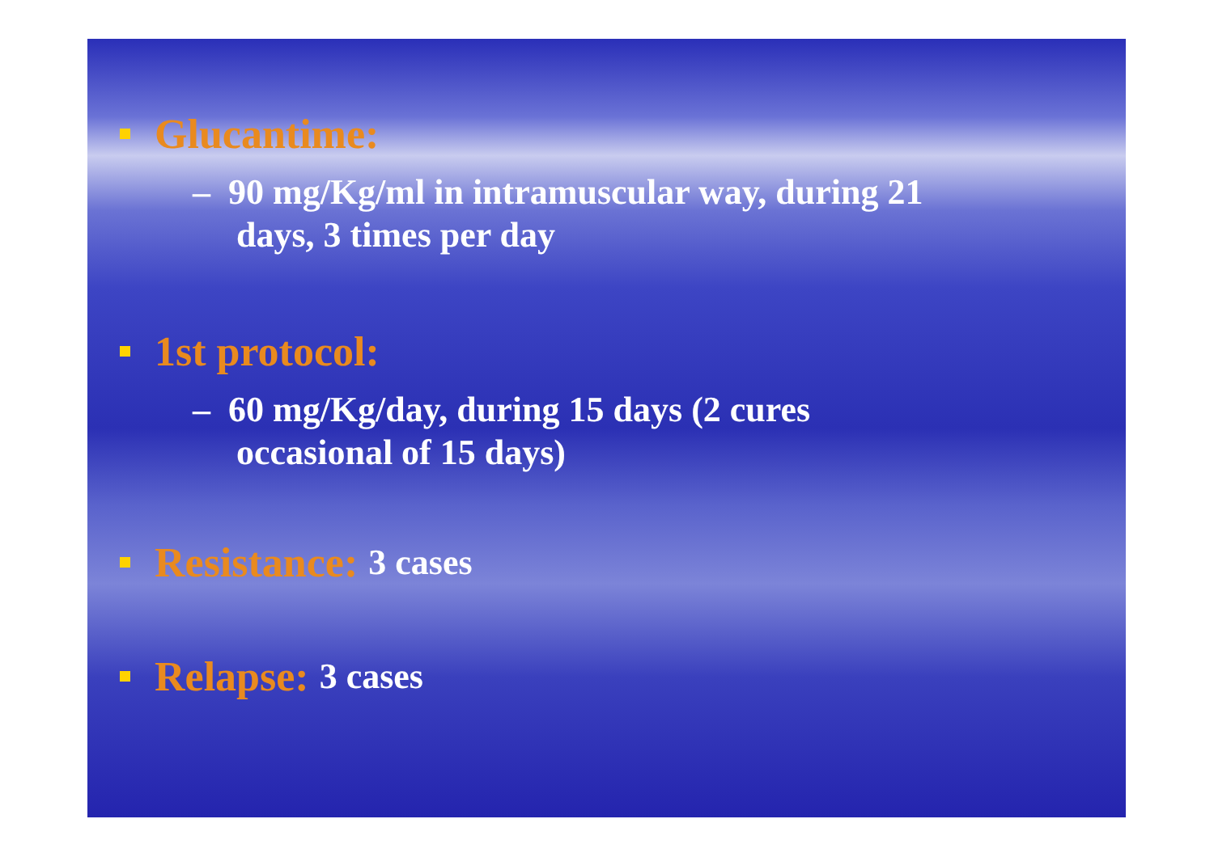Glucantime:
– 90 mg/Kg/ml in intramuscular way, during 21
days, 3 times per day
1st protocol:
– 60 mg/Kg/day, during 15 days (2 cures
occasional of 15 days)
Resistance: 3 cases
Relapse: 3 cases